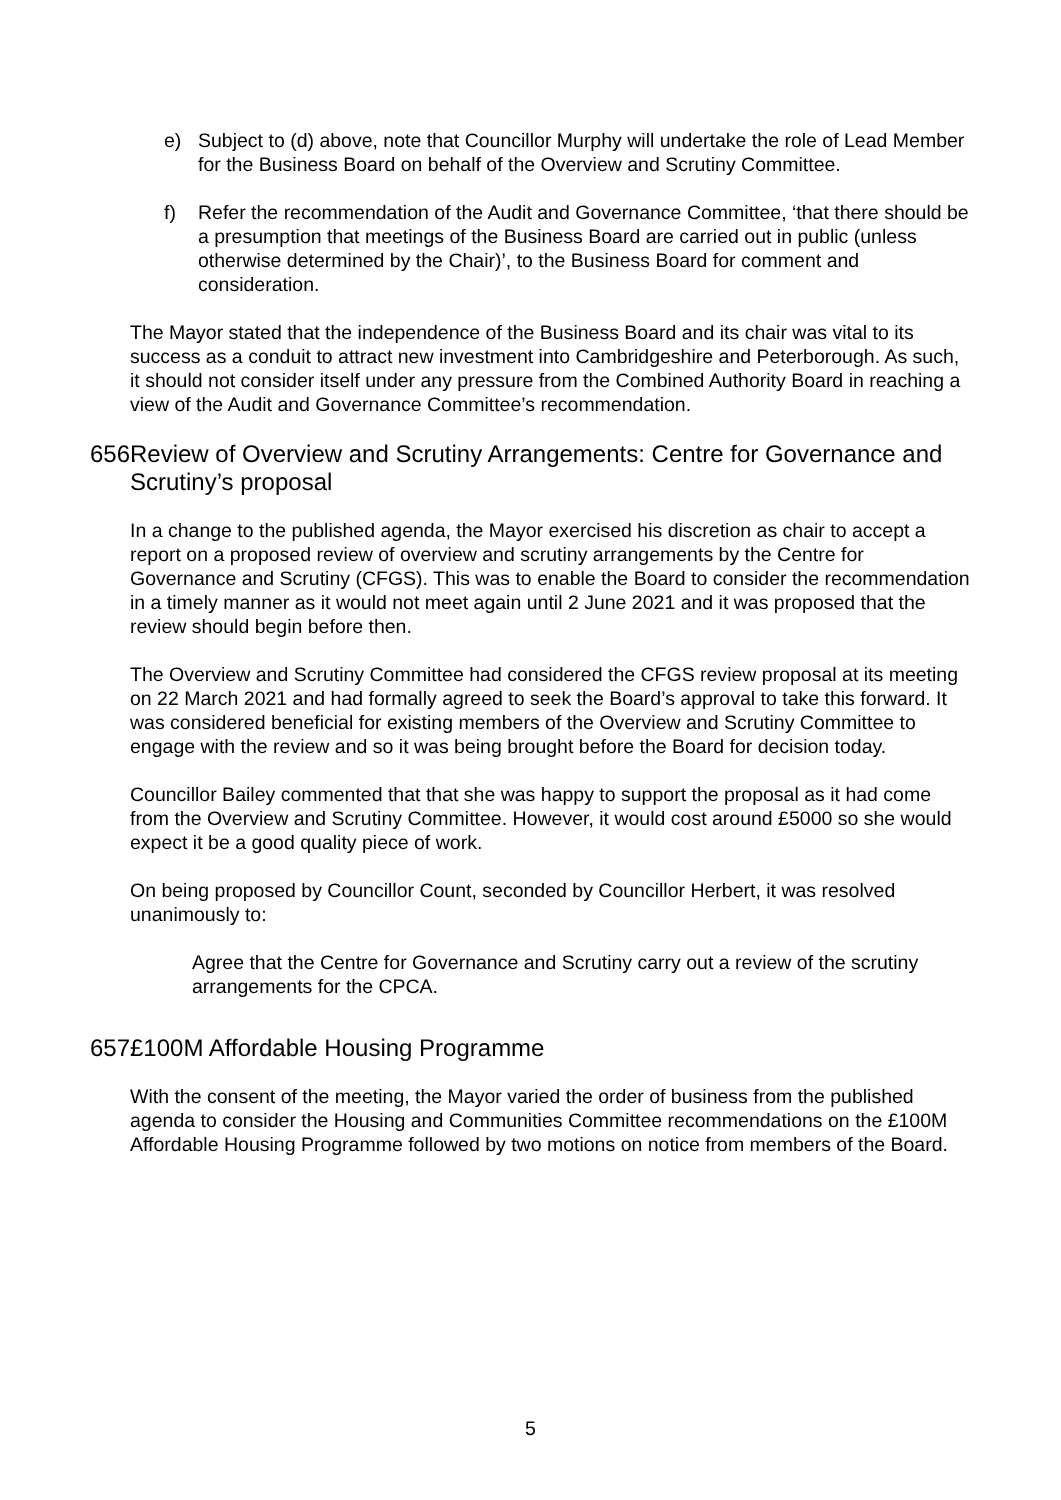e) Subject to (d) above, note that Councillor Murphy will undertake the role of Lead Member for the Business Board on behalf of the Overview and Scrutiny Committee.
f) Refer the recommendation of the Audit and Governance Committee, ‘that there should be a presumption that meetings of the Business Board are carried out in public (unless otherwise determined by the Chair)’, to the Business Board for comment and consideration.
The Mayor stated that the independence of the Business Board and its chair was vital to its success as a conduit to attract new investment into Cambridgeshire and Peterborough. As such, it should not consider itself under any pressure from the Combined Authority Board in reaching a view of the Audit and Governance Committee’s recommendation.
656. Review of Overview and Scrutiny Arrangements: Centre for Governance and Scrutiny’s proposal
In a change to the published agenda, the Mayor exercised his discretion as chair to accept a report on a proposed review of overview and scrutiny arrangements by the Centre for Governance and Scrutiny (CFGS). This was to enable the Board to consider the recommendation in a timely manner as it would not meet again until 2 June 2021 and it was proposed that the review should begin before then.
The Overview and Scrutiny Committee had considered the CFGS review proposal at its meeting on 22 March 2021 and had formally agreed to seek the Board’s approval to take this forward. It was considered beneficial for existing members of the Overview and Scrutiny Committee to engage with the review and so it was being brought before the Board for decision today.
Councillor Bailey commented that that she was happy to support the proposal as it had come from the Overview and Scrutiny Committee. However, it would cost around £5000 so she would expect it be a good quality piece of work.
On being proposed by Councillor Count, seconded by Councillor Herbert, it was resolved unanimously to:
Agree that the Centre for Governance and Scrutiny carry out a review of the scrutiny arrangements for the CPCA.
657. £100M Affordable Housing Programme
With the consent of the meeting, the Mayor varied the order of business from the published agenda to consider the Housing and Communities Committee recommendations on the £100M Affordable Housing Programme followed by two motions on notice from members of the Board.
5